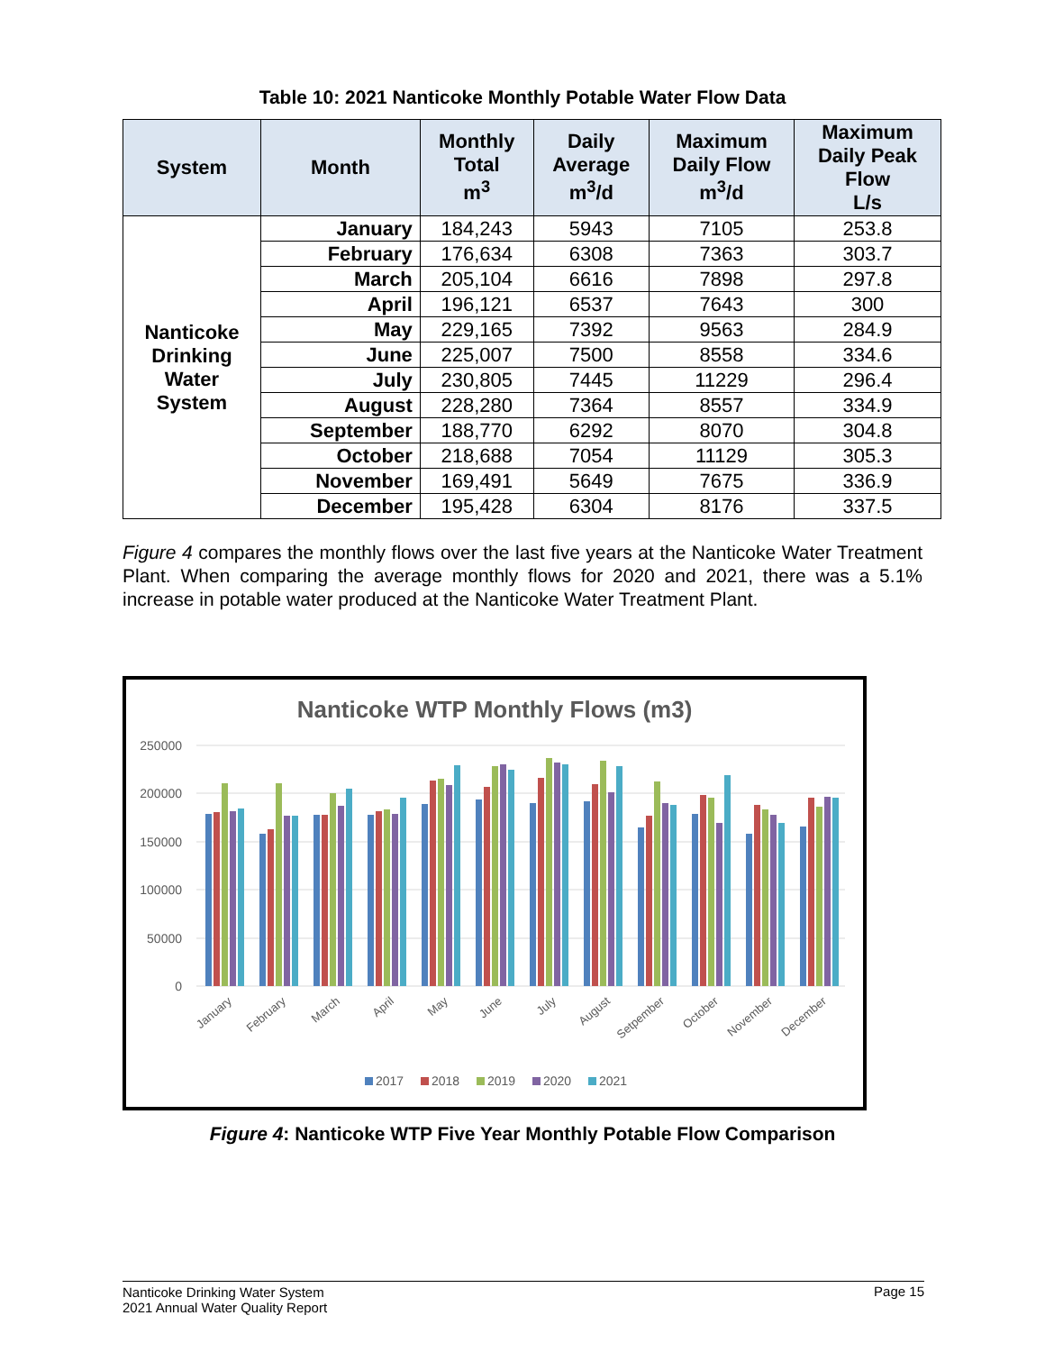Table 10: 2021 Nanticoke Monthly Potable Water Flow Data
| System | Month | Monthly Total m<sup>3</sup> | Daily Average m<sup>3</sup>/d | Maximum Daily Flow m<sup>3</sup>/d | Maximum Daily Peak Flow L/s |
| --- | --- | --- | --- | --- | --- |
| Nanticoke Drinking Water System | January | 184,243 | 5943 | 7105 | 253.8 |
| | February | 176,634 | 6308 | 7363 | 303.7 |
| | March | 205,104 | 6616 | 7898 | 297.8 |
| | April | 196,121 | 6537 | 7643 | 300 |
| | May | 229,165 | 7392 | 9563 | 284.9 |
| | June | 225,007 | 7500 | 8558 | 334.6 |
| | July | 230,805 | 7445 | 11229 | 296.4 |
| | August | 228,280 | 7364 | 8557 | 334.9 |
| | September | 188,770 | 6292 | 8070 | 304.8 |
| | October | 218,688 | 7054 | 11129 | 305.3 |
| | November | 169,491 | 5649 | 7675 | 336.9 |
| | December | 195,428 | 6304 | 8176 | 337.5 |
Figure 4 compares the monthly flows over the last five years at the Nanticoke Water Treatment Plant. When comparing the average monthly flows for 2020 and 2021, there was a 5.1% increase in potable water produced at the Nanticoke Water Treatment Plant.
Nanticoke WTP Monthly Flows (m3)
250000
200000
150000
100000
50000
0
January
February
March
April
May
June
July
August
Setpember
October
November
December
2017
2018
2019
2020
2021
Figure 4: Nanticoke WTP Five Year Monthly Potable Flow Comparison
Nanticoke Drinking Water System
2021 Annual Water Quality Report Page 15